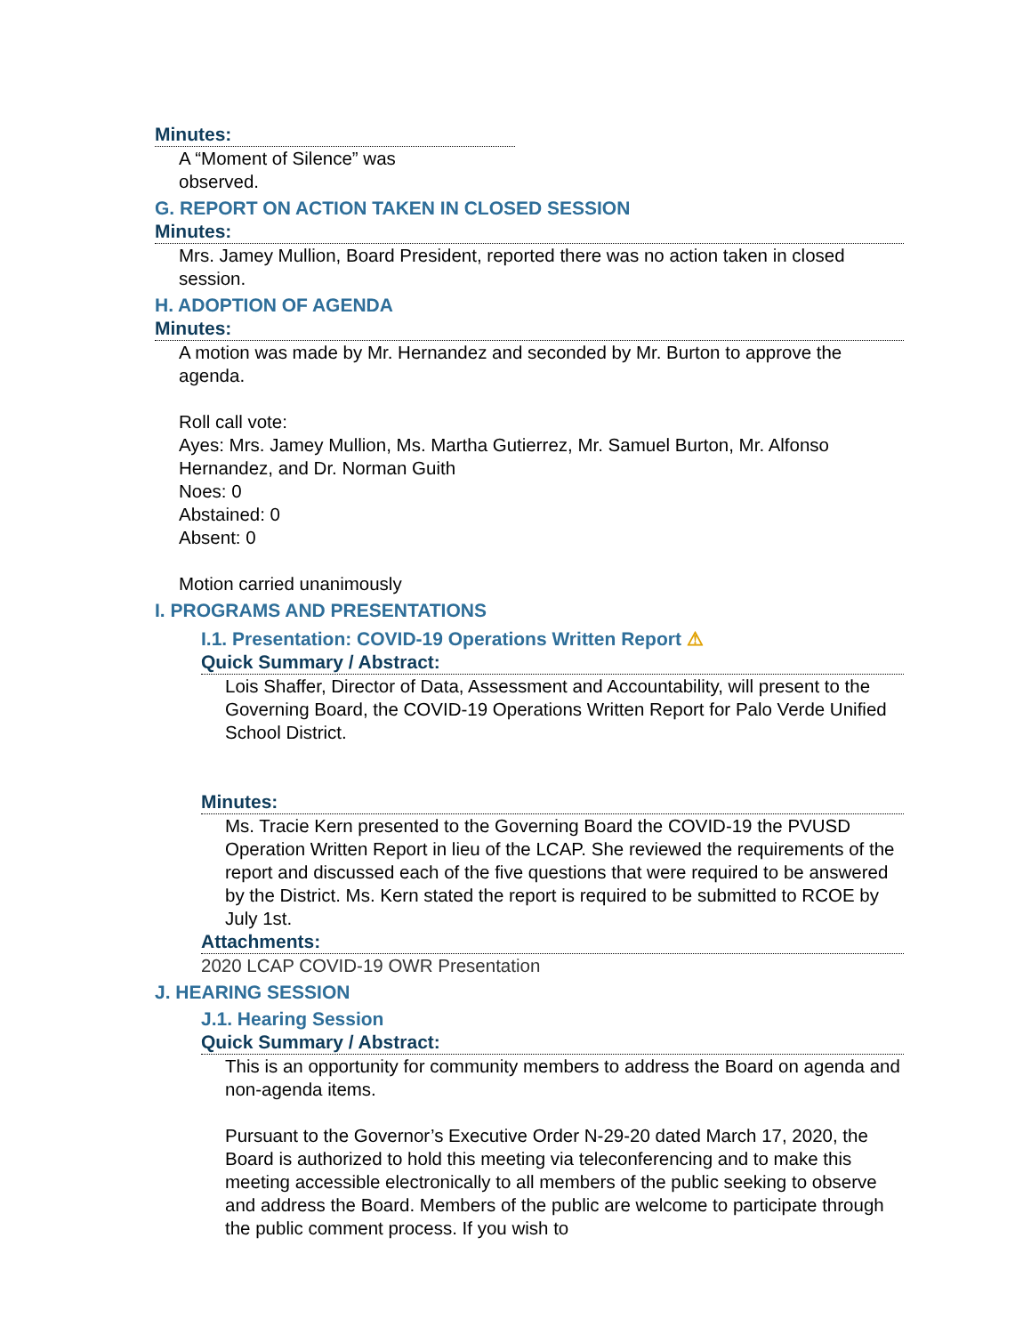Minutes:
A “Moment of Silence” was observed.
G. REPORT ON ACTION TAKEN IN CLOSED SESSION
Minutes:
Mrs. Jamey Mullion, Board President, reported there was no action taken in closed session.
H. ADOPTION OF AGENDA
Minutes:
A motion was made by Mr. Hernandez and seconded by Mr. Burton to approve the agenda.
Roll call vote:
Ayes: Mrs. Jamey Mullion, Ms. Martha Gutierrez, Mr. Samuel Burton, Mr. Alfonso Hernandez, and Dr. Norman Guith
Noes: 0
Abstained: 0
Absent: 0
Motion carried unanimously
I. PROGRAMS AND PRESENTATIONS
I.1. Presentation: COVID-19 Operations Written Report ⚠
Quick Summary / Abstract:
Lois Shaffer, Director of Data, Assessment and Accountability, will present to the Governing Board, the COVID-19 Operations Written Report for Palo Verde Unified School District.
Minutes:
Ms. Tracie Kern presented to the Governing Board the COVID-19 the PVUSD Operation Written Report in lieu of the LCAP. She reviewed the requirements of the report and discussed each of the five questions that were required to be answered by the District. Ms. Kern stated the report is required to be submitted to RCOE by July 1st.
Attachments:
2020 LCAP COVID-19 OWR Presentation
J. HEARING SESSION
J.1. Hearing Session
Quick Summary / Abstract:
This is an opportunity for community members to address the Board on agenda and non-agenda items.
Pursuant to the Governor’s Executive Order N-29-20 dated March 17, 2020, the Board is authorized to hold this meeting via teleconferencing and to make this meeting accessible electronically to all members of the public seeking to observe and address the Board. Members of the public are welcome to participate through the public comment process. If you wish to